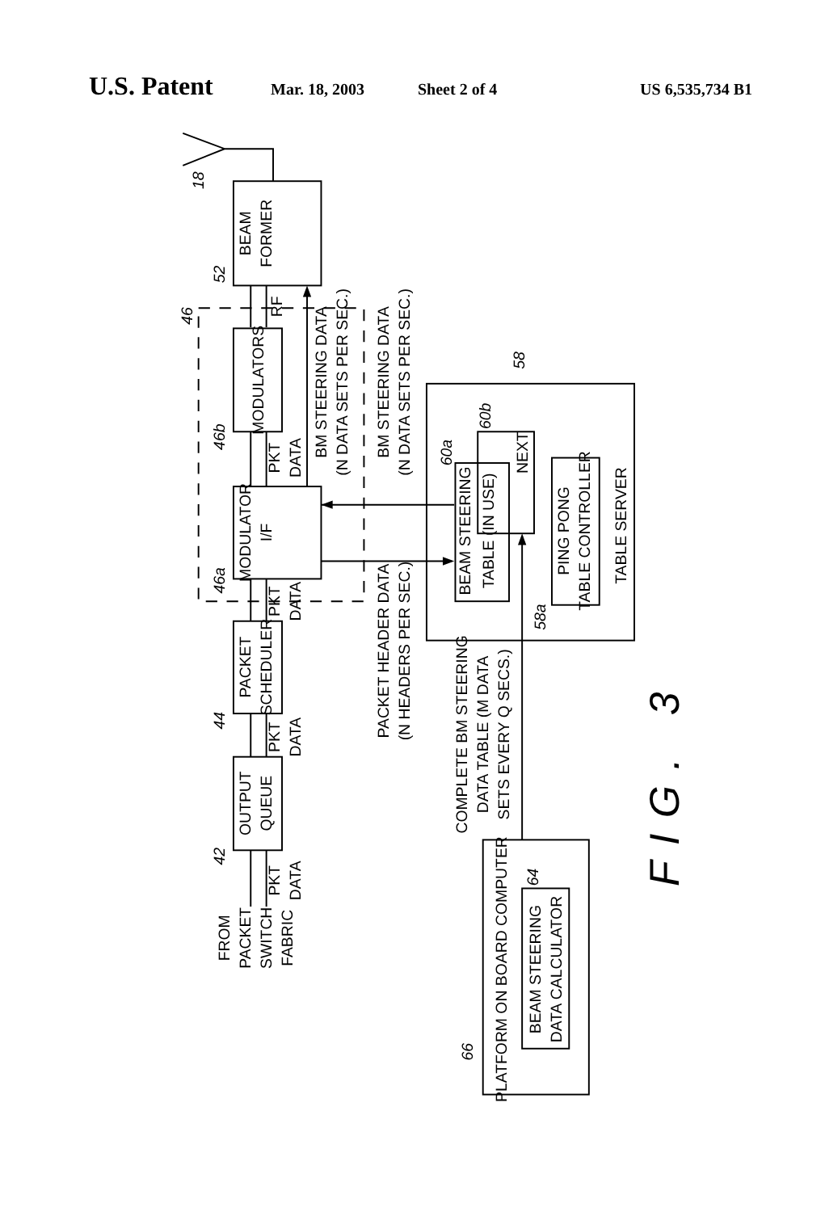U.S. Patent Mar. 18, 2003 Sheet 2 of 4 US 6,535,734 B1
BEAM
FORMER
MODULATORS
MODULATOR
I/F
PACKET
SCHEDULER
OUTPUT
QUEUE
RF
PKT
DATA
PKT
DATA
PKT
DATA
PKT
DATA
FROM
PACKET
SWITCH
FABRIC
BM STEERING DATA
(N DATA SETS PER SEC.)
BM STEERING DATA
(N DATA SETS PER SEC.)
PACKET HEADER DATA
(N HEADERS PER SEC.)
BEAM STEERING
TABLE (IN USE)
NEXT
PING PONG
TABLE CONTROLLER
TABLE SERVER
COMPLETE BM STEERING
DATA TABLE (M DATA
SETS EVERY Q SECS.)
PLATFORM ON BOARD COMPUTER
BEAM STEERING
DATA CALCULATOR
18
52
46
46b
46a
44
42
58
60a
60b
58a
64
66
FIG. 3